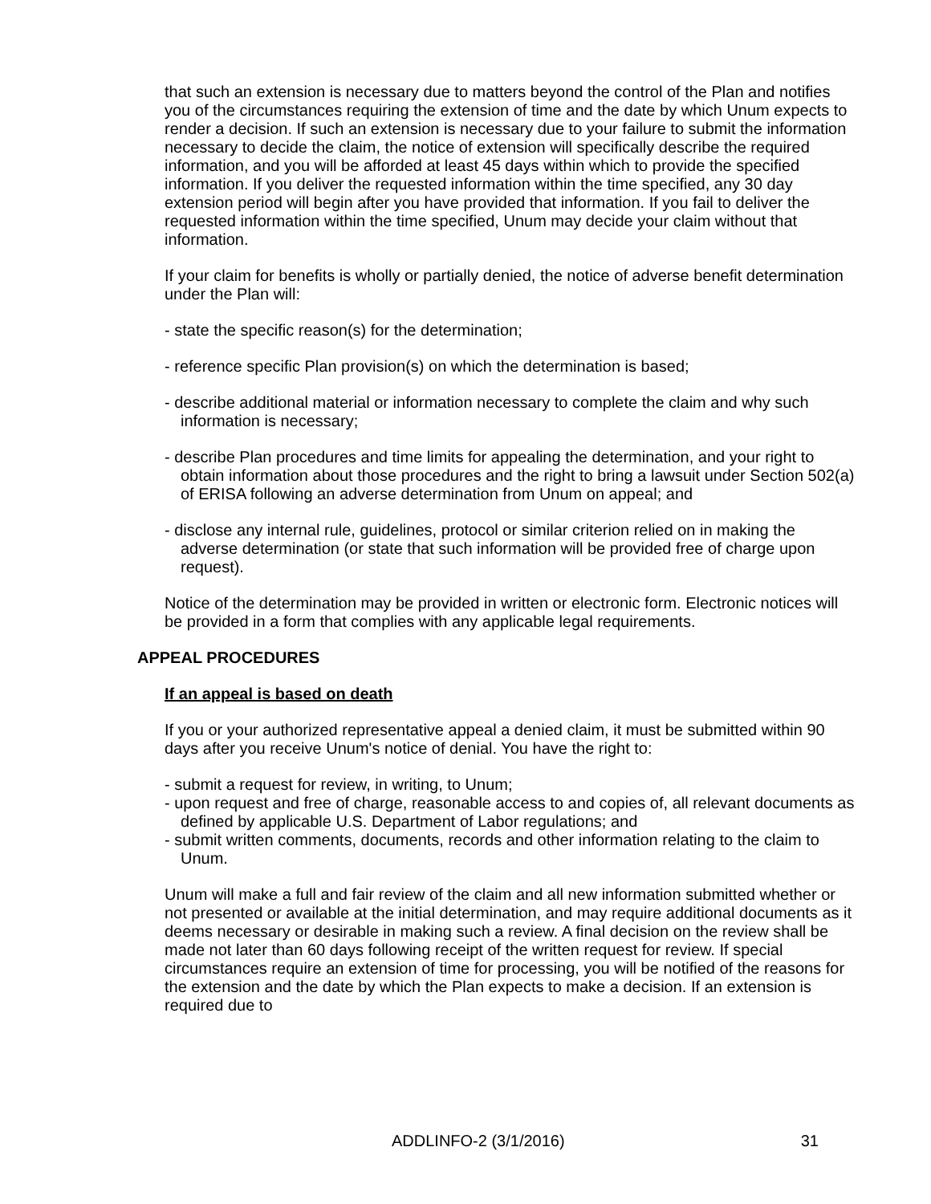that such an extension is necessary due to matters beyond the control of the Plan and notifies you of the circumstances requiring the extension of time and the date by which Unum expects to render a decision. If such an extension is necessary due to your failure to submit the information necessary to decide the claim, the notice of extension will specifically describe the required information, and you will be afforded at least 45 days within which to provide the specified information. If you deliver the requested information within the time specified, any 30 day extension period will begin after you have provided that information. If you fail to deliver the requested information within the time specified, Unum may decide your claim without that information.
If your claim for benefits is wholly or partially denied, the notice of adverse benefit determination under the Plan will:
- state the specific reason(s) for the determination;
- reference specific Plan provision(s) on which the determination is based;
- describe additional material or information necessary to complete the claim and why such information is necessary;
- describe Plan procedures and time limits for appealing the determination, and your right to obtain information about those procedures and the right to bring a lawsuit under Section 502(a) of ERISA following an adverse determination from Unum on appeal; and
- disclose any internal rule, guidelines, protocol or similar criterion relied on in making the adverse determination (or state that such information will be provided free of charge upon request).
Notice of the determination may be provided in written or electronic form. Electronic notices will be provided in a form that complies with any applicable legal requirements.
APPEAL PROCEDURES
If an appeal is based on death
If you or your authorized representative appeal a denied claim, it must be submitted within 90 days after you receive Unum's notice of denial. You have the right to:
- submit a request for review, in writing, to Unum;
- upon request and free of charge, reasonable access to and copies of, all relevant documents as defined by applicable U.S. Department of Labor regulations; and
- submit written comments, documents, records and other information relating to the claim to Unum.
Unum will make a full and fair review of the claim and all new information submitted whether or not presented or available at the initial determination, and may require additional documents as it deems necessary or desirable in making such a review. A final decision on the review shall be made not later than 60 days following receipt of the written request for review. If special circumstances require an extension of time for processing, you will be notified of the reasons for the extension and the date by which the Plan expects to make a decision. If an extension is required due to
ADDLINFO-2 (3/1/2016) 31